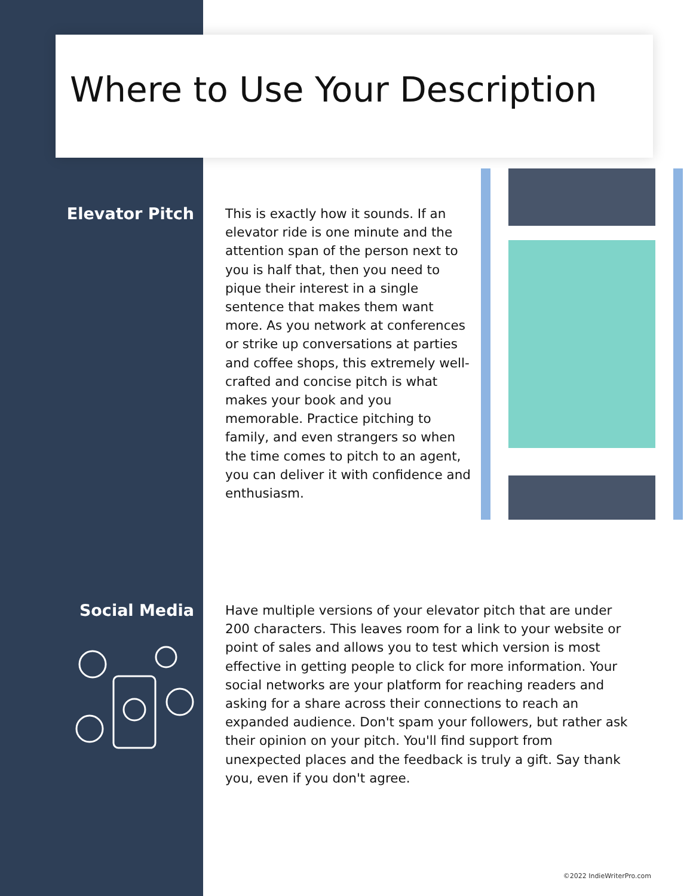Where to Use Your Description
Elevator Pitch
This is exactly how it sounds. If an elevator ride is one minute and the attention span of the person next to you is half that, then you need to pique their interest in a single sentence that makes them want more. As you network at conferences or strike up conversations at parties and coffee shops, this extremely well-crafted and concise pitch is what makes your book and you memorable. Practice pitching to family, and even strangers so when the time comes to pitch to an agent, you can deliver it with confidence and enthusiasm.
Social Media
Have multiple versions of your elevator pitch that are under 200 characters. This leaves room for a link to your website or point of sales and allows you to test which version is most effective in getting people to click for more information. Your social networks are your platform for reaching readers and asking for a share across their connections to reach an expanded audience. Don't spam your followers, but rather ask their opinion on your pitch. You'll find support from unexpected places and the feedback is truly a gift. Say thank you, even if you don't agree.
©2022 IndieWriterPro.com